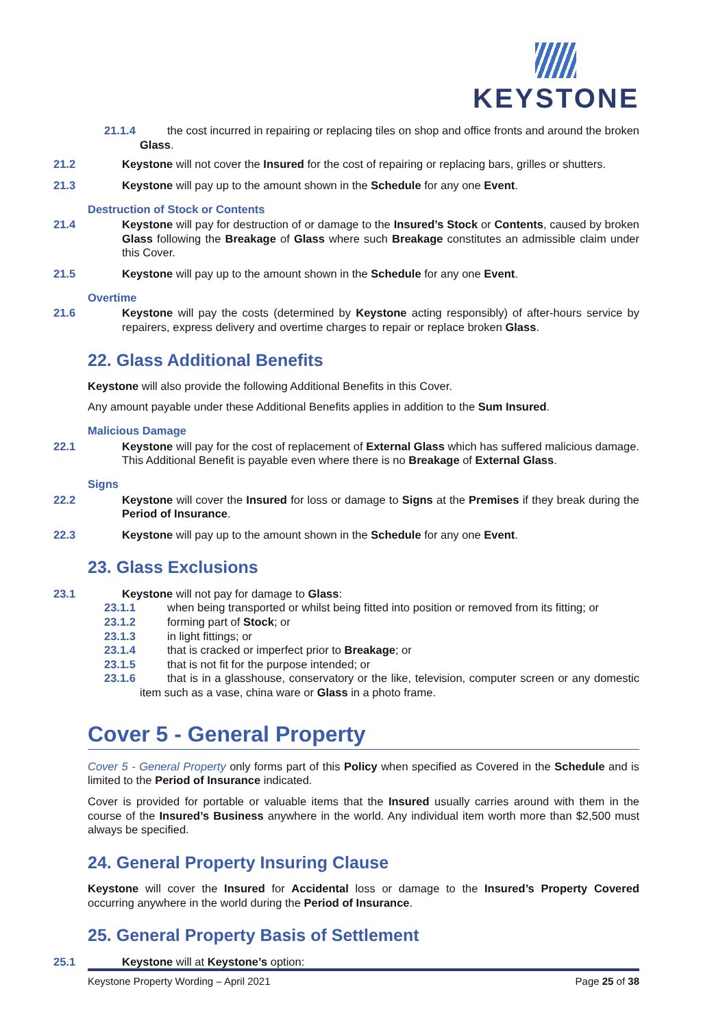KEYSTONE
21.1.4 the cost incurred in repairing or replacing tiles on shop and office fronts and around the broken Glass.
21.2 Keystone will not cover the Insured for the cost of repairing or replacing bars, grilles or shutters.
21.3 Keystone will pay up to the amount shown in the Schedule for any one Event.
Destruction of Stock or Contents
21.4 Keystone will pay for destruction of or damage to the Insured’s Stock or Contents, caused by broken Glass following the Breakage of Glass where such Breakage constitutes an admissible claim under this Cover.
21.5 Keystone will pay up to the amount shown in the Schedule for any one Event.
Overtime
21.6 Keystone will pay the costs (determined by Keystone acting responsibly) of after-hours service by repairers, express delivery and overtime charges to repair or replace broken Glass.
22. Glass Additional Benefits
Keystone will also provide the following Additional Benefits in this Cover.
Any amount payable under these Additional Benefits applies in addition to the Sum Insured.
Malicious Damage
22.1 Keystone will pay for the cost of replacement of External Glass which has suffered malicious damage. This Additional Benefit is payable even where there is no Breakage of External Glass.
Signs
22.2 Keystone will cover the Insured for loss or damage to Signs at the Premises if they break during the Period of Insurance.
22.3 Keystone will pay up to the amount shown in the Schedule for any one Event.
23. Glass Exclusions
23.1 Keystone will not pay for damage to Glass:
23.1.1 when being transported or whilst being fitted into position or removed from its fitting; or
23.1.2 forming part of Stock; or
23.1.3 in light fittings; or
23.1.4 that is cracked or imperfect prior to Breakage; or
23.1.5 that is not fit for the purpose intended; or
23.1.6 that is in a glasshouse, conservatory or the like, television, computer screen or any domestic item such as a vase, china ware or Glass in a photo frame.
Cover 5 - General Property
Cover 5 - General Property only forms part of this Policy when specified as Covered in the Schedule and is limited to the Period of Insurance indicated.
Cover is provided for portable or valuable items that the Insured usually carries around with them in the course of the Insured’s Business anywhere in the world. Any individual item worth more than $2,500 must always be specified.
24. General Property Insuring Clause
Keystone will cover the Insured for Accidental loss or damage to the Insured’s Property Covered occurring anywhere in the world during the Period of Insurance.
25. General Property Basis of Settlement
25.1 Keystone will at Keystone’s option:
Keystone Property Wording – April 2021 Page 25 of 38